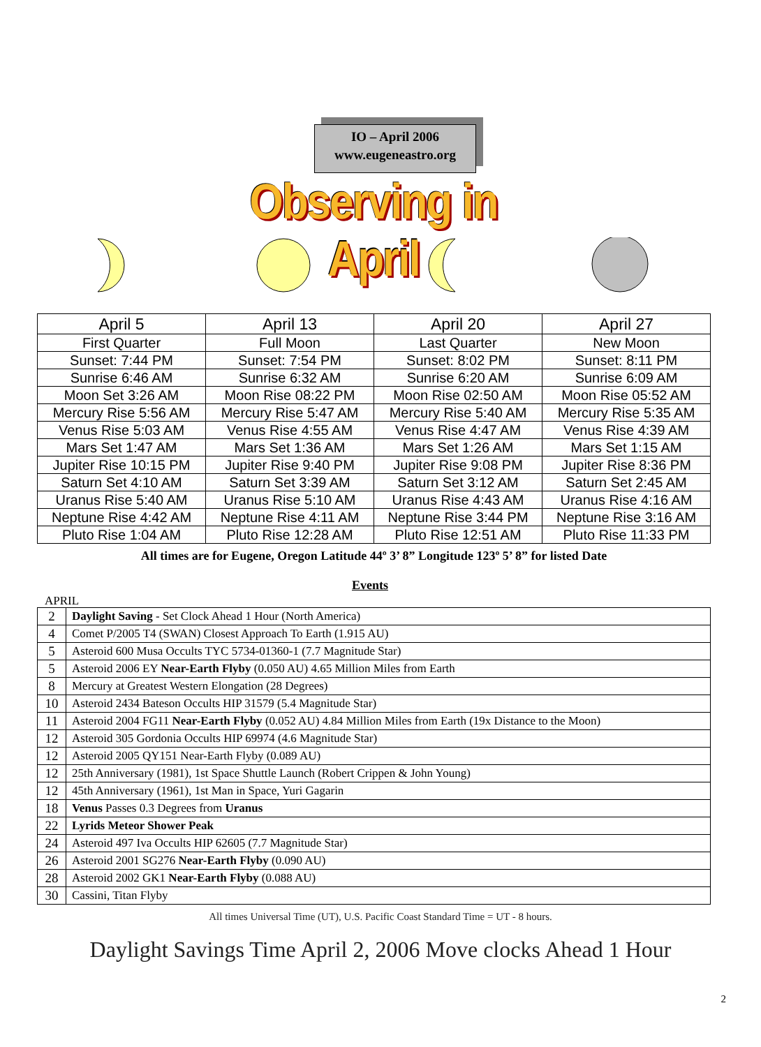IO – April 2006
www.eugeneastro.org
Observing in April
| April 5 | April 13 | April 20 | April 27 |
| First Quarter | Full Moon | Last Quarter | New Moon |
| Sunset: 7:44 PM | Sunset: 7:54 PM | Sunset: 8:02 PM | Sunset: 8:11 PM |
| Sunrise 6:46 AM | Sunrise 6:32 AM | Sunrise 6:20 AM | Sunrise 6:09 AM |
| Moon Set 3:26 AM | Moon Rise 08:22 PM | Moon Rise 02:50 AM | Moon Rise 05:52 AM |
| Mercury Rise 5:56 AM | Mercury Rise 5:47 AM | Mercury Rise 5:40 AM | Mercury Rise 5:35 AM |
| Venus Rise 5:03 AM | Venus Rise 4:55 AM | Venus Rise 4:47 AM | Venus Rise 4:39 AM |
| Mars Set 1:47 AM | Mars Set 1:36 AM | Mars Set 1:26 AM | Mars Set 1:15 AM |
| Jupiter Rise 10:15 PM | Jupiter Rise 9:40 PM | Jupiter Rise 9:08 PM | Jupiter Rise 8:36 PM |
| Saturn Set 4:10 AM | Saturn Set 3:39 AM | Saturn Set 3:12 AM | Saturn Set 2:45 AM |
| Uranus Rise 5:40 AM | Uranus Rise 5:10 AM | Uranus Rise 4:43 AM | Uranus Rise 4:16 AM |
| Neptune Rise 4:42 AM | Neptune Rise 4:11 AM | Neptune Rise 3:44 PM | Neptune Rise 3:16 AM |
| Pluto Rise 1:04 AM | Pluto Rise 12:28 AM | Pluto Rise 12:51 AM | Pluto Rise 11:33 PM |
All times are for Eugene, Oregon Latitude 44º 3’ 8” Longitude 123º 5’ 8” for listed Date
Events
APRIL
| 2 | Daylight Saving - Set Clock Ahead 1 Hour (North America) |
| 4 | Comet P/2005 T4 (SWAN) Closest Approach To Earth (1.915 AU) |
| 5 | Asteroid 600 Musa Occults TYC 5734-01360-1 (7.7 Magnitude Star) |
| 5 | Asteroid 2006 EY Near-Earth Flyby (0.050 AU) 4.65 Million Miles from Earth |
| 8 | Mercury at Greatest Western Elongation (28 Degrees) |
| 10 | Asteroid 2434 Bateson Occults HIP 31579 (5.4 Magnitude Star) |
| 11 | Asteroid 2004 FG11 Near-Earth Flyby (0.052 AU) 4.84 Million Miles from Earth (19x Distance to the Moon) |
| 12 | Asteroid 305 Gordonia Occults HIP 69974 (4.6 Magnitude Star) |
| 12 | Asteroid 2005 QY151 Near-Earth Flyby (0.089 AU) |
| 12 | 25th Anniversary (1981), 1st Space Shuttle Launch (Robert Crippen & John Young) |
| 12 | 45th Anniversary (1961), 1st Man in Space, Yuri Gagarin |
| 18 | Venus Passes 0.3 Degrees from Uranus |
| 22 | Lyrids Meteor Shower Peak |
| 24 | Asteroid 497 Iva Occults HIP 62605 (7.7 Magnitude Star) |
| 26 | Asteroid 2001 SG276 Near-Earth Flyby (0.090 AU) |
| 28 | Asteroid 2002 GK1 Near-Earth Flyby (0.088 AU) |
| 30 | Cassini, Titan Flyby |
All times Universal Time (UT), U.S. Pacific Coast Standard Time = UT - 8 hours.
Daylight Savings Time April 2, 2006 Move clocks Ahead 1 Hour
2